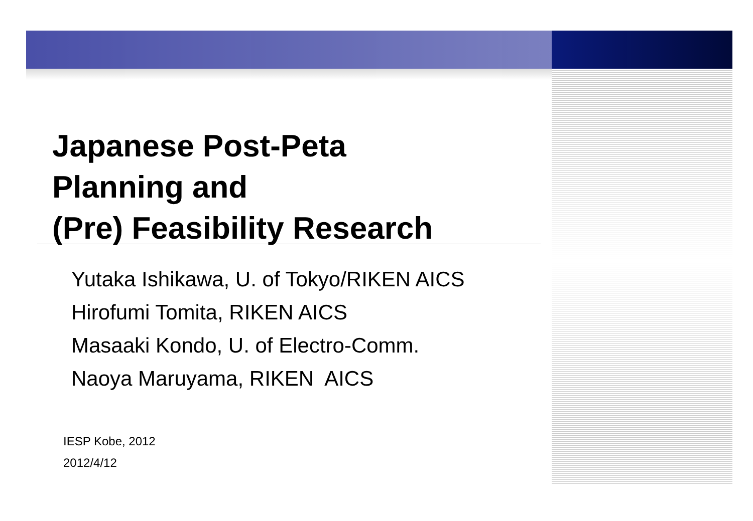Japanese Post-Peta
Planning and
(Pre) Feasibility Research
Yutaka Ishikawa, U. of Tokyo/RIKEN AICS
Hirofumi Tomita, RIKEN AICS
Masaaki Kondo, U. of Electro-Comm.
Naoya Maruyama, RIKEN AICS
IESP Kobe, 2012
2012/4/12